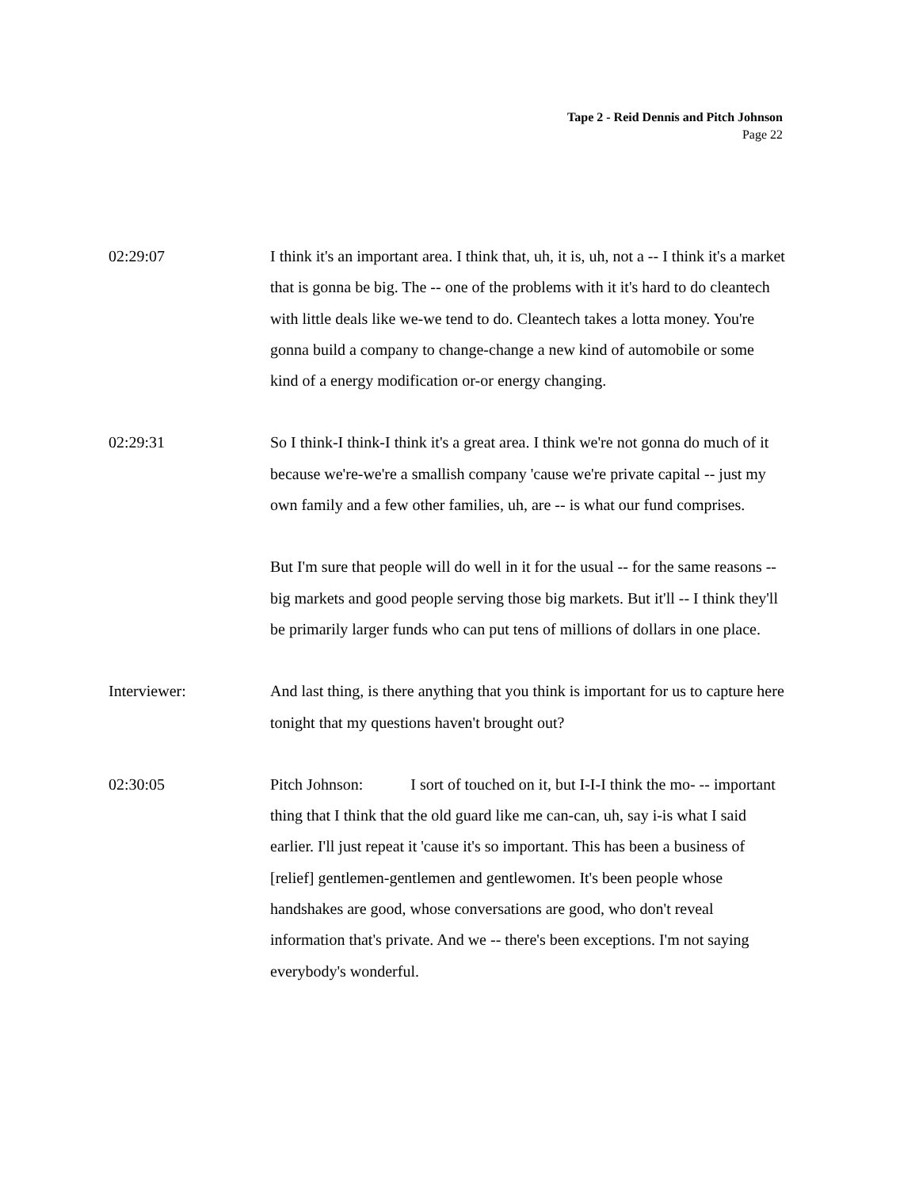Tape 2 - Reid Dennis and Pitch Johnson
Page 22
02:29:07 I think it's an important area. I think that, uh, it is, uh, not a -- I think it's a market that is gonna be big. The -- one of the problems with it it's hard to do cleantech with little deals like we-we tend to do. Cleantech takes a lotta money. You're gonna build a company to change-change a new kind of automobile or some kind of a energy modification or-or energy changing.
02:29:31 So I think-I think-I think it's a great area. I think we're not gonna do much of it because we're-we're a smallish company 'cause we're private capital -- just my own family and a few other families, uh, are -- is what our fund comprises.
But I'm sure that people will do well in it for the usual -- for the same reasons -- big markets and good people serving those big markets. But it'll -- I think they'll be primarily larger funds who can put tens of millions of dollars in one place.
Interviewer: And last thing, is there anything that you think is important for us to capture here tonight that my questions haven't brought out?
02:30:05 Pitch Johnson: I sort of touched on it, but I-I-I think the mo- -- important thing that I think that the old guard like me can-can, uh, say i-is what I said earlier. I'll just repeat it 'cause it's so important. This has been a business of [relief] gentlemen-gentlemen and gentlewomen. It's been people whose handshakes are good, whose conversations are good, who don't reveal information that's private. And we -- there's been exceptions. I'm not saying everybody's wonderful.